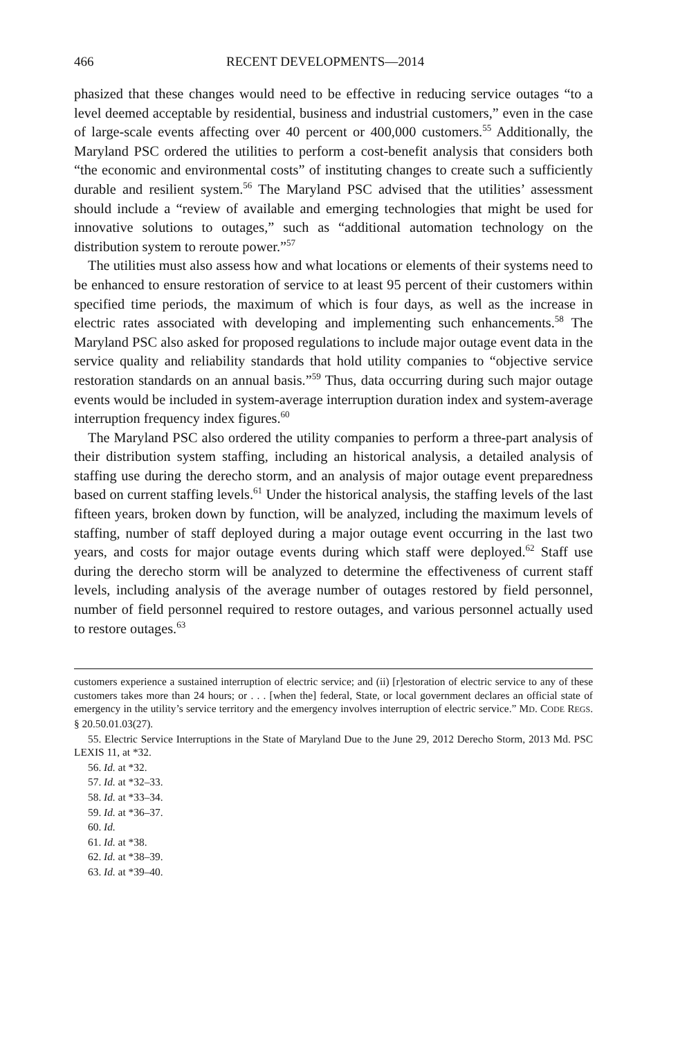466 RECENT DEVELOPMENTS—2014
phasized that these changes would need to be effective in reducing service outages “to a level deemed acceptable by residential, business and industrial customers,” even in the case of large-scale events affecting over 40 percent or 400,000 customers.<sup>55</sup> Additionally, the Maryland PSC ordered the utilities to perform a cost-benefit analysis that considers both “the economic and environmental costs” of instituting changes to create such a sufficiently durable and resilient system.<sup>56</sup> The Maryland PSC advised that the utilities’ assessment should include a “review of available and emerging technologies that might be used for innovative solutions to outages,” such as “additional automation technology on the distribution system to reroute power.”<sup>57</sup>
The utilities must also assess how and what locations or elements of their systems need to be enhanced to ensure restoration of service to at least 95 percent of their customers within specified time periods, the maximum of which is four days, as well as the increase in electric rates associated with developing and implementing such enhancements.<sup>58</sup> The Maryland PSC also asked for proposed regulations to include major outage event data in the service quality and reliability standards that hold utility companies to “objective service restoration standards on an annual basis.”<sup>59</sup> Thus, data occurring during such major outage events would be included in system-average interruption duration index and system-average interruption frequency index figures.<sup>60</sup>
The Maryland PSC also ordered the utility companies to perform a three-part analysis of their distribution system staffing, including an historical analysis, a detailed analysis of staffing use during the derecho storm, and an analysis of major outage event preparedness based on current staffing levels.<sup>61</sup> Under the historical analysis, the staffing levels of the last fifteen years, broken down by function, will be analyzed, including the maximum levels of staffing, number of staff deployed during a major outage event occurring in the last two years, and costs for major outage events during which staff were deployed.<sup>62</sup> Staff use during the derecho storm will be analyzed to determine the effectiveness of current staff levels, including analysis of the average number of outages restored by field personnel, number of field personnel required to restore outages, and various personnel actually used to restore outages.<sup>63</sup>
customers experience a sustained interruption of electric service; and (ii) [r]estoration of electric service to any of these customers takes more than 24 hours; or . . . [when the] federal, State, or local government declares an official state of emergency in the utility’s service territory and the emergency involves interruption of electric service.” MD. CODE REGS. § 20.50.01.03(27).
55. Electric Service Interruptions in the State of Maryland Due to the June 29, 2012 Derecho Storm, 2013 Md. PSC LEXIS 11, at *32.
56. Id. at *32.
57. Id. at *32–33.
58. Id. at *33–34.
59. Id. at *36–37.
60. Id.
61. Id. at *38.
62. Id. at *38–39.
63. Id. at *39–40.